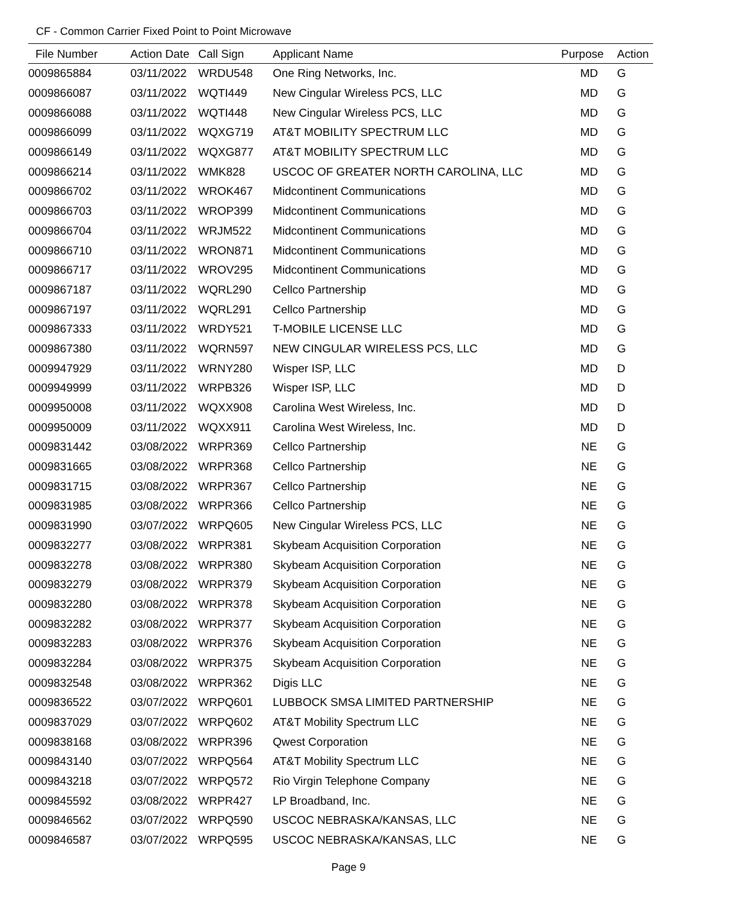CF - Common Carrier Fixed Point to Point Microwave
| File Number | Action Date | Call Sign | Applicant Name | Purpose | Action |
| --- | --- | --- | --- | --- | --- |
| 0009865884 | 03/11/2022 | WRDU548 | One Ring Networks, Inc. | MD | G |
| 0009866087 | 03/11/2022 | WQTI449 | New Cingular Wireless PCS, LLC | MD | G |
| 0009866088 | 03/11/2022 | WQTI448 | New Cingular Wireless PCS, LLC | MD | G |
| 0009866099 | 03/11/2022 | WQXG719 | AT&T MOBILITY SPECTRUM LLC | MD | G |
| 0009866149 | 03/11/2022 | WQXG877 | AT&T MOBILITY SPECTRUM LLC | MD | G |
| 0009866214 | 03/11/2022 | WMK828 | USCOC OF GREATER NORTH CAROLINA, LLC | MD | G |
| 0009866702 | 03/11/2022 | WROK467 | Midcontinent Communications | MD | G |
| 0009866703 | 03/11/2022 | WROP399 | Midcontinent Communications | MD | G |
| 0009866704 | 03/11/2022 | WRJM522 | Midcontinent Communications | MD | G |
| 0009866710 | 03/11/2022 | WRON871 | Midcontinent Communications | MD | G |
| 0009866717 | 03/11/2022 | WROV295 | Midcontinent Communications | MD | G |
| 0009867187 | 03/11/2022 | WQRL290 | Cellco Partnership | MD | G |
| 0009867197 | 03/11/2022 | WQRL291 | Cellco Partnership | MD | G |
| 0009867333 | 03/11/2022 | WRDY521 | T-MOBILE LICENSE LLC | MD | G |
| 0009867380 | 03/11/2022 | WQRN597 | NEW CINGULAR WIRELESS PCS, LLC | MD | G |
| 0009947929 | 03/11/2022 | WRNY280 | Wisper ISP, LLC | MD | D |
| 0009949999 | 03/11/2022 | WRPB326 | Wisper ISP, LLC | MD | D |
| 0009950008 | 03/11/2022 | WQXX908 | Carolina West Wireless, Inc. | MD | D |
| 0009950009 | 03/11/2022 | WQXX911 | Carolina West Wireless, Inc. | MD | D |
| 0009831442 | 03/08/2022 | WRPR369 | Cellco Partnership | NE | G |
| 0009831665 | 03/08/2022 | WRPR368 | Cellco Partnership | NE | G |
| 0009831715 | 03/08/2022 | WRPR367 | Cellco Partnership | NE | G |
| 0009831985 | 03/08/2022 | WRPR366 | Cellco Partnership | NE | G |
| 0009831990 | 03/07/2022 | WRPQ605 | New Cingular Wireless PCS, LLC | NE | G |
| 0009832277 | 03/08/2022 | WRPR381 | Skybeam Acquisition Corporation | NE | G |
| 0009832278 | 03/08/2022 | WRPR380 | Skybeam Acquisition Corporation | NE | G |
| 0009832279 | 03/08/2022 | WRPR379 | Skybeam Acquisition Corporation | NE | G |
| 0009832280 | 03/08/2022 | WRPR378 | Skybeam Acquisition Corporation | NE | G |
| 0009832282 | 03/08/2022 | WRPR377 | Skybeam Acquisition Corporation | NE | G |
| 0009832283 | 03/08/2022 | WRPR376 | Skybeam Acquisition Corporation | NE | G |
| 0009832284 | 03/08/2022 | WRPR375 | Skybeam Acquisition Corporation | NE | G |
| 0009832548 | 03/08/2022 | WRPR362 | Digis LLC | NE | G |
| 0009836522 | 03/07/2022 | WRPQ601 | LUBBOCK SMSA LIMITED PARTNERSHIP | NE | G |
| 0009837029 | 03/07/2022 | WRPQ602 | AT&T Mobility Spectrum LLC | NE | G |
| 0009838168 | 03/08/2022 | WRPR396 | Qwest Corporation | NE | G |
| 0009843140 | 03/07/2022 | WRPQ564 | AT&T Mobility Spectrum LLC | NE | G |
| 0009843218 | 03/07/2022 | WRPQ572 | Rio Virgin Telephone Company | NE | G |
| 0009845592 | 03/08/2022 | WRPR427 | LP Broadband, Inc. | NE | G |
| 0009846562 | 03/07/2022 | WRPQ590 | USCOC NEBRASKA/KANSAS, LLC | NE | G |
| 0009846587 | 03/07/2022 | WRPQ595 | USCOC NEBRASKA/KANSAS, LLC | NE | G |
Page 9